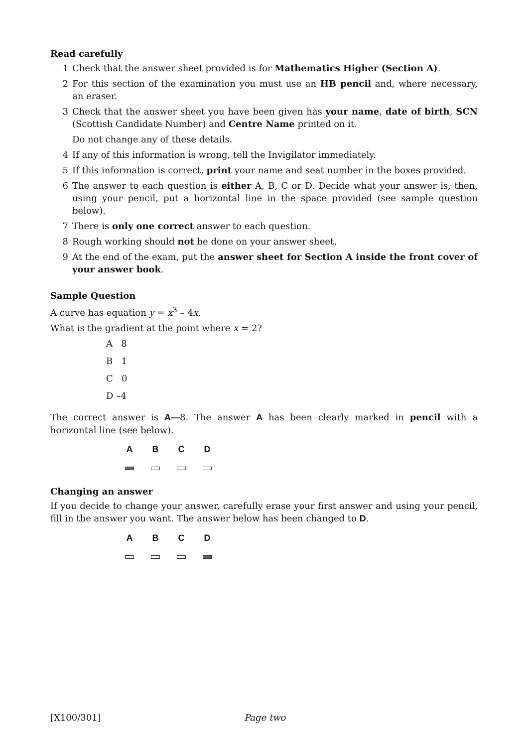Read carefully
1 Check that the answer sheet provided is for Mathematics Higher (Section A).
2 For this section of the examination you must use an HB pencil and, where necessary, an eraser.
3 Check that the answer sheet you have been given has your name, date of birth, SCN (Scottish Candidate Number) and Centre Name printed on it.
Do not change any of these details.
4 If any of this information is wrong, tell the Invigilator immediately.
5 If this information is correct, print your name and seat number in the boxes provided.
6 The answer to each question is either A, B, C or D. Decide what your answer is, then, using your pencil, put a horizontal line in the space provided (see sample question below).
7 There is only one correct answer to each question.
8 Rough working should not be done on your answer sheet.
9 At the end of the exam, put the answer sheet for Section A inside the front cover of your answer book.
Sample Question
A curve has equation y = x<sup>3</sup> – 4x.
What is the gradient at the point where x = 2?
A 8
B 1
C 0
D –4
The correct answer is A—8. The answer A has been clearly marked in pencil with a horizontal line (see below).
A B C D
Changing an answer
If you decide to change your answer, carefully erase your first answer and using your pencil, fill in the answer you want. The answer below has been changed to D.
A B C D
[X100/301] Page two